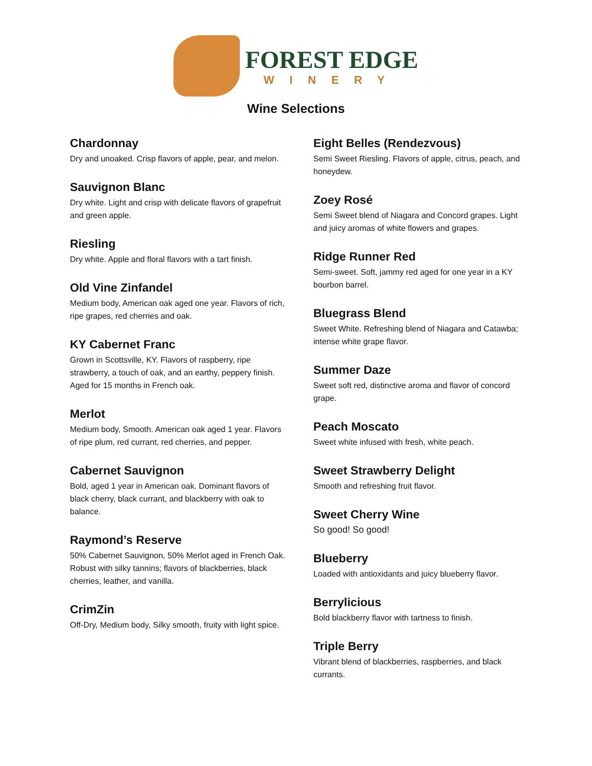FOREST EDGE
WINERY
Wine Selections
Chardonnay
Dry and unoaked. Crisp flavors of apple, pear, and melon.
Sauvignon Blanc
Dry white. Light and crisp with delicate flavors of grapefruit and green apple.
Riesling
Dry white. Apple and floral flavors with a tart finish.
Old Vine Zinfandel
Medium body, American oak aged one year. Flavors of rich, ripe grapes, red cherries and oak.
KY Cabernet Franc
Grown in Scottsville, KY. Flavors of raspberry, ripe strawberry, a touch of oak, and an earthy, peppery finish. Aged for 15 months in French oak.
Merlot
Medium body, Smooth. American oak aged 1 year. Flavors of ripe plum, red currant, red cherries, and pepper.
Cabernet Sauvignon
Bold, aged 1 year in American oak. Dominant flavors of black cherry, black currant, and blackberry with oak to balance.
Raymond’s Reserve
50% Cabernet Sauvignon, 50% Merlot aged in French Oak. Robust with silky tannins; flavors of blackberries, black cherries, leather, and vanilla.
CrimZin
Off-Dry, Medium body, Silky smooth, fruity with light spice.
Eight Belles (Rendezvous)
Semi Sweet Riesling. Flavors of apple, citrus, peach, and honeydew.
Zoey Rosé
Semi Sweet blend of Niagara and Concord grapes. Light and juicy aromas of white flowers and grapes.
Ridge Runner Red
Semi-sweet. Soft, jammy red aged for one year in a KY bourbon barrel.
Bluegrass Blend
Sweet White. Refreshing blend of Niagara and Catawba; intense white grape flavor.
Summer Daze
Sweet soft red, distinctive aroma and flavor of concord grape.
Peach Moscato
Sweet white infused with fresh, white peach.
Sweet Strawberry Delight
Smooth and refreshing fruit flavor.
Sweet Cherry Wine
So good! So good!
Blueberry
Loaded with antioxidants and juicy blueberry flavor.
Berrylicious
Bold blackberry flavor with tartness to finish.
Triple Berry
Vibrant blend of blackberries, raspberries, and black currants.